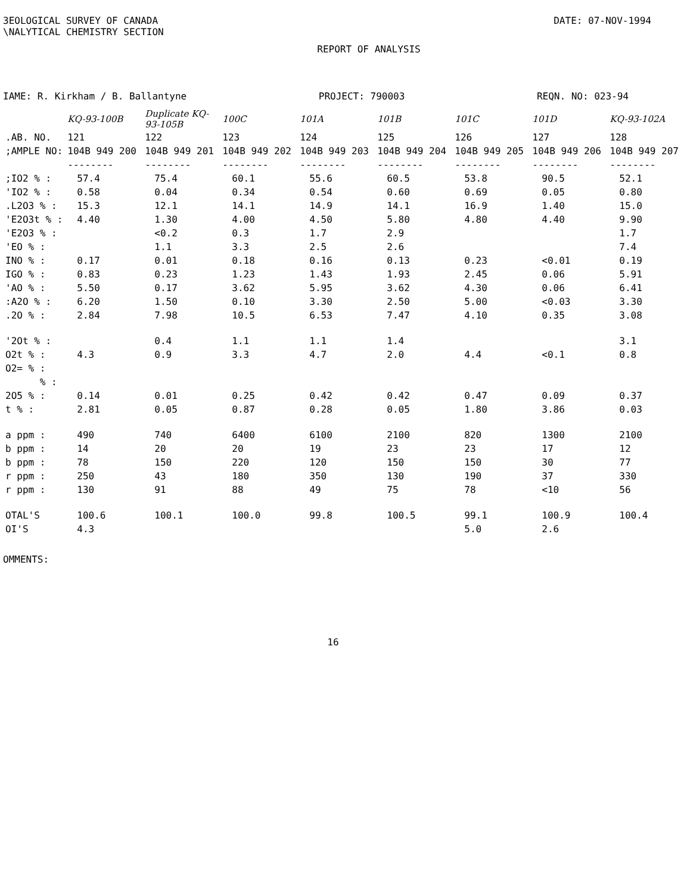3EOLOGICAL SURVEY OF CANADA
\NALYTICAL CHEMISTRY SECTION
DATE: 07-NOV-1994
REPORT OF ANALYSIS
IAME: R. Kirkham / B. Ballantyne PROJECT: 790003 REQN. NO: 023-94
| | KQ-93-100B | Duplicate KQ-93-105B | 100C | 101A | 101B | 101C | 101D | KQ-93-102A |
| .AB. NO. | 121 | 122 | 123 | 124 | 125 | 126 | 127 | 128 |
| ;AMPLE NO: | 104B 949 200 | 104B 949 201 | 104B 949 202 | 104B 949 203 | 104B 949 204 | 104B 949 205 | 104B 949 206 | 104B 949 207 |
| | -------- | -------- | -------- | -------- | -------- | -------- | -------- | -------- |
| ;IO2 % : | 57.4 | 75.4 | 60.1 | 55.6 | 60.5 | 53.8 | 90.5 | 52.1 |
| 'IO2 % : | 0.58 | 0.04 | 0.34 | 0.54 | 0.60 | 0.69 | 0.05 | 0.80 |
| .L2O3 % : | 15.3 | 12.1 | 14.1 | 14.9 | 14.1 | 16.9 | 1.40 | 15.0 |
| 'E2O3t % : | 4.40 | 1.30 | 4.00 | 4.50 | 5.80 | 4.80 | 4.40 | 9.90 |
| 'E2O3 % : | | <0.2 | 0.3 | 1.7 | 2.9 | | | 1.7 |
| 'EO % : | | 1.1 | 3.3 | 2.5 | 2.6 | | | 7.4 |
| INO % : | 0.17 | 0.01 | 0.18 | 0.16 | 0.13 | 0.23 | <0.01 | 0.19 |
| IGO % : | 0.83 | 0.23 | 1.23 | 1.43 | 1.93 | 2.45 | 0.06 | 5.91 |
| 'AO % : | 5.50 | 0.17 | 3.62 | 5.95 | 3.62 | 4.30 | 0.06 | 6.41 |
| :A2O % : | 6.20 | 1.50 | 0.10 | 3.30 | 2.50 | 5.00 | <0.03 | 3.30 |
| .2O % : | 2.84 | 7.98 | 10.5 | 6.53 | 7.47 | 4.10 | 0.35 | 3.08 |
| '2Ot % : | | 0.4 | 1.1 | 1.1 | 1.4 | | | 3.1 |
| O2t % : | 4.3 | 0.9 | 3.3 | 4.7 | 2.0 | 4.4 | <0.1 | 0.8 |
| O2= % : | | | | | | | | |
| % : | | | | | | | | |
| 2O5 % : | 0.14 | 0.01 | 0.25 | 0.42 | 0.42 | 0.47 | 0.09 | 0.37 |
| t % : | 2.81 | 0.05 | 0.87 | 0.28 | 0.05 | 1.80 | 3.86 | 0.03 |
| a ppm : | 490 | 740 | 6400 | 6100 | 2100 | 820 | 1300 | 2100 |
| b ppm : | 14 | 20 | 20 | 19 | 23 | 23 | 17 | 12 |
| b ppm : | 78 | 150 | 220 | 120 | 150 | 150 | 30 | 77 |
| r ppm : | 250 | 43 | 180 | 350 | 130 | 190 | 37 | 330 |
| r ppm : | 130 | 91 | 88 | 49 | 75 | 78 | <10 | 56 |
| OTAL'S | 100.6 | 100.1 | 100.0 | 99.8 | 100.5 | 99.1 | 100.9 | 100.4 |
| OI'S | 4.3 | | | | | 5.0 | 2.6 | |
OMMENTS:
16